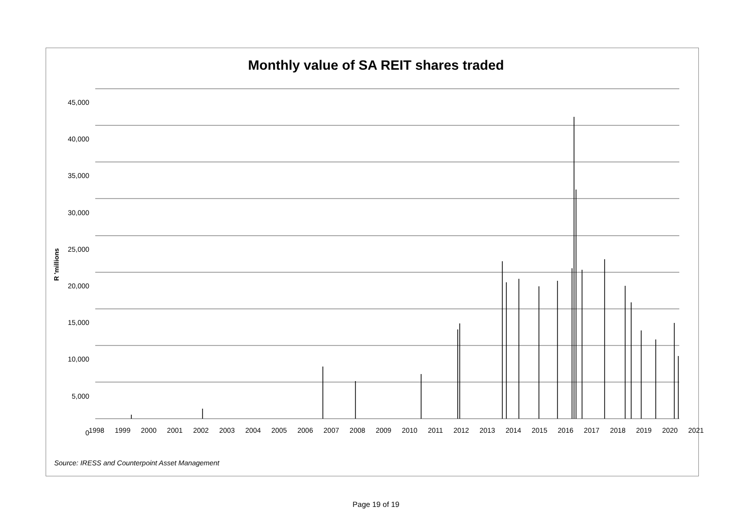Monthly value of SA REIT shares traded
45,000
40,000
35,000
30,000
25,000
20,000
15,000
10,000
5,000
0
R 'millions
1998 1999 2000 2001 2002 2003 2004 2005 2006 2007 2008 2009 2010 2011 2012 2013 2014 2015 2016 2017 2018 2019 2020 2021
Source: IRESS and Counterpoint Asset Management
Page 19 of 19